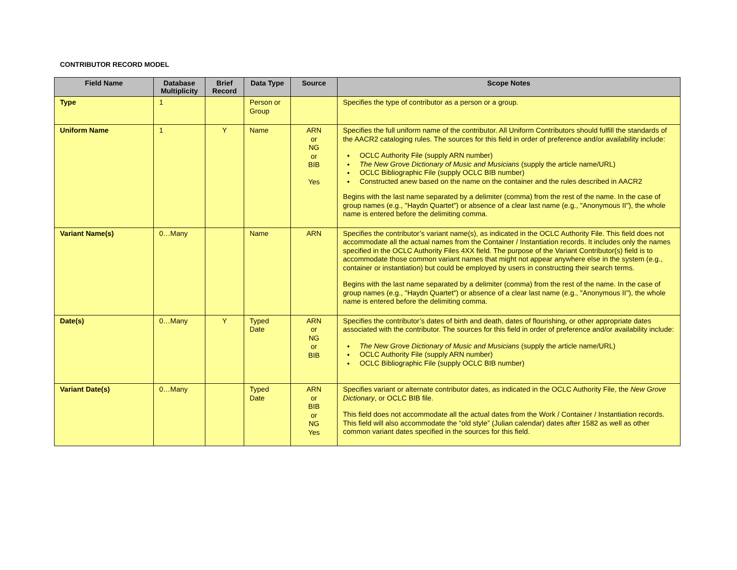CONTRIBUTOR RECORD MODEL
| Field Name | Database Multiplicity | Brief Record | Data Type | Source | Scope Notes |
| --- | --- | --- | --- | --- | --- |
| Type | 1 | | Person or Group | | Specifies the type of contributor as a person or a group. |
| Uniform Name | 1 | Y | Name | ARN or NG or BIB Yes | Specifies the full uniform name of the contributor. All Uniform Contributors should fulfill the standards of the AACR2 cataloging rules. The sources for this field in order of preference and/or availability include: OCLC Authority File (supply ARN number) The New Grove Dictionary of Music and Musicians (supply the article name/URL) OCLC Bibliographic File (supply OCLC BIB number) Constructed anew based on the name on the container and the rules described in AACR2 Begins with the last name separated by a delimiter (comma) from the rest of the name. In the case of group names (e.g., "Haydn Quartet") or absence of a clear last name (e.g., "Anonymous II"), the whole name is entered before the delimiting comma. |
| Variant Name(s) | 0…Many | | Name | ARN | Specifies the contributor’s variant name(s), as indicated in the OCLC Authority File. This field does not accommodate all the actual names from the Container / Instantiation records. It includes only the names specified in the OCLC Authority Files 4XX field. The purpose of the Variant Contributor(s) field is to accommodate those common variant names that might not appear anywhere else in the system (e.g., container or instantiation) but could be employed by users in constructing their search terms. Begins with the last name separated by a delimiter (comma) from the rest of the name. In the case of group names (e.g., "Haydn Quartet") or absence of a clear last name (e.g., "Anonymous II"), the whole name is entered before the delimiting comma. |
| Date(s) | 0…Many | Y | Typed Date | ARN or NG or BIB | Specifies the contributor’s dates of birth and death, dates of flourishing, or other appropriate dates associated with the contributor. The sources for this field in order of preference and/or availability include: The New Grove Dictionary of Music and Musicians (supply the article name/URL) OCLC Authority File (supply ARN number) OCLC Bibliographic File (supply OCLC BIB number) |
| Variant Date(s) | 0…Many | | Typed Date | ARN or BIB or NG Yes | Specifies variant or alternate contributor dates, as indicated in the OCLC Authority File, the New Grove Dictionary , or OCLC BIB file. This field does not accommodate all the actual dates from the Work / Container / Instantiation records. This field will also accommodate the “old style” (Julian calendar) dates after 1582 as well as other common variant dates specified in the sources for this field. |